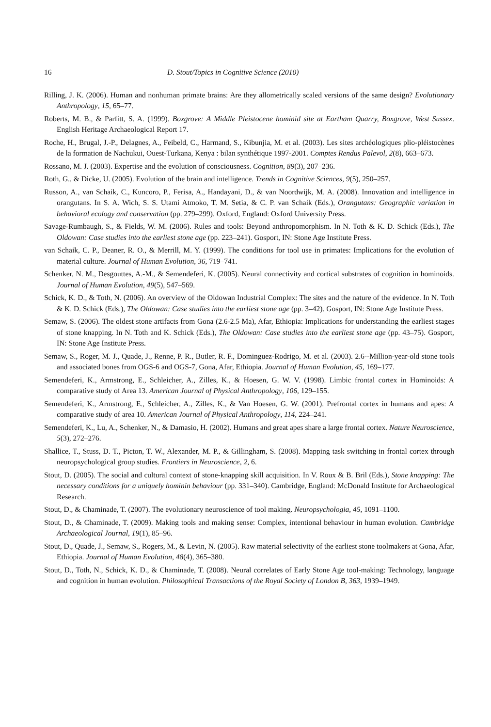16 D. Stout/Topics in Cognitive Science (2010)
Rilling, J. K. (2006). Human and nonhuman primate brains: Are they allometrically scaled versions of the same design? Evolutionary Anthropology, 15, 65–77.
Roberts, M. B., & Parfitt, S. A. (1999). Boxgrove: A Middle Pleistocene hominid site at Eartham Quarry, Boxgrove, West Sussex. English Heritage Archaeological Report 17.
Roche, H., Brugal, J.-P., Delagnes, A., Feibeld, C., Harmand, S., Kibunjia, M. et al. (2003). Les sites archéologiques plio-pléistocènes de la formation de Nachukui, Ouest-Turkana, Kenya : bilan synthétique 1997-2001. Comptes Rendus Palevol, 2(8), 663–673.
Rossano, M. J. (2003). Expertise and the evolution of consciousness. Cognition, 89(3), 207–236.
Roth, G., & Dicke, U. (2005). Evolution of the brain and intelligence. Trends in Cognitive Sciences, 9(5), 250–257.
Russon, A., van Schaik, C., Kuncoro, P., Ferisa, A., Handayani, D., & van Noordwijk, M. A. (2008). Innovation and intelligence in orangutans. In S. A. Wich, S. S. Utami Atmoko, T. M. Setia, & C. P. van Schaik (Eds.), Orangutans: Geographic variation in behavioral ecology and conservation (pp. 279–299). Oxford, England: Oxford University Press.
Savage-Rumbaugh, S., & Fields, W. M. (2006). Rules and tools: Beyond anthropomorphism. In N. Toth & K. D. Schick (Eds.), The Oldowan: Case studies into the earliest stone age (pp. 223–241). Gosport, IN: Stone Age Institute Press.
van Schaik, C. P., Deaner, R. O., & Merrill, M. Y. (1999). The conditions for tool use in primates: Implications for the evolution of material culture. Journal of Human Evolution, 36, 719–741.
Schenker, N. M., Desgouttes, A.-M., & Semendeferi, K. (2005). Neural connectivity and cortical substrates of cognition in hominoids. Journal of Human Evolution, 49(5), 547–569.
Schick, K. D., & Toth, N. (2006). An overview of the Oldowan Industrial Complex: The sites and the nature of the evidence. In N. Toth & K. D. Schick (Eds.), The Oldowan: Case studies into the earliest stone age (pp. 3–42). Gosport, IN: Stone Age Institute Press.
Semaw, S. (2006). The oldest stone artifacts from Gona (2.6-2.5 Ma), Afar, Ethiopia: Implications for understanding the earliest stages of stone knapping. In N. Toth and K. Schick (Eds.), The Oldowan: Case studies into the earliest stone age (pp. 43–75). Gosport, IN: Stone Age Institute Press.
Semaw, S., Roger, M. J., Quade, J., Renne, P. R., Butler, R. F., Dominguez-Rodrigo, M. et al. (2003). 2.6--Million-year-old stone tools and associated bones from OGS-6 and OGS-7, Gona, Afar, Ethiopia. Journal of Human Evolution, 45, 169–177.
Semendeferi, K., Armstrong, E., Schleicher, A., Zilles, K., & Hoesen, G. W. V. (1998). Limbic frontal cortex in Hominoids: A comparative study of Area 13. American Journal of Physical Anthropology, 106, 129–155.
Semendeferi, K., Armstrong, E., Schleicher, A., Zilles, K., & Van Hoesen, G. W. (2001). Prefrontal cortex in humans and apes: A comparative study of area 10. American Journal of Physical Anthropology, 114, 224–241.
Semendeferi, K., Lu, A., Schenker, N., & Damasio, H. (2002). Humans and great apes share a large frontal cortex. Nature Neuroscience, 5(3), 272–276.
Shallice, T., Stuss, D. T., Picton, T. W., Alexander, M. P., & Gillingham, S. (2008). Mapping task switching in frontal cortex through neuropsychological group studies. Frontiers in Neuroscience, 2, 6.
Stout, D. (2005). The social and cultural context of stone-knapping skill acquisition. In V. Roux & B. Bril (Eds.), Stone knapping: The necessary conditions for a uniquely hominin behaviour (pp. 331–340). Cambridge, England: McDonald Institute for Archaeological Research.
Stout, D., & Chaminade, T. (2007). The evolutionary neuroscience of tool making. Neuropsychologia, 45, 1091–1100.
Stout, D., & Chaminade, T. (2009). Making tools and making sense: Complex, intentional behaviour in human evolution. Cambridge Archaeological Journal, 19(1), 85–96.
Stout, D., Quade, J., Semaw, S., Rogers, M., & Levin, N. (2005). Raw material selectivity of the earliest stone toolmakers at Gona, Afar, Ethiopia. Journal of Human Evolution, 48(4), 365–380.
Stout, D., Toth, N., Schick, K. D., & Chaminade, T. (2008). Neural correlates of Early Stone Age tool-making: Technology, language and cognition in human evolution. Philosophical Transactions of the Royal Society of London B, 363, 1939–1949.